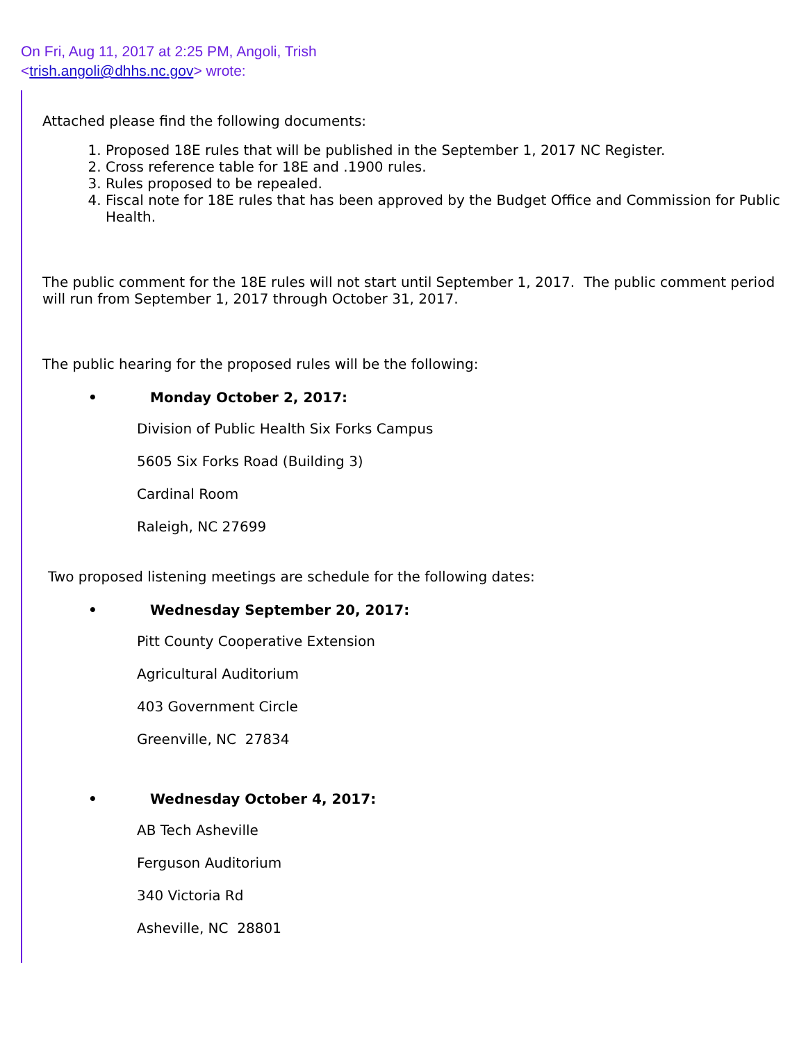On Fri, Aug 11, 2017 at 2:25 PM, Angoli, Trish
<trish.angoli@dhhs.nc.gov> wrote:
Attached please find the following documents:
1. Proposed 18E rules that will be published in the September 1, 2017 NC Register.
2. Cross reference table for 18E and .1900 rules.
3. Rules proposed to be repealed.
4. Fiscal note for 18E rules that has been approved by the Budget Office and Commission for Public Health.
The public comment for the 18E rules will not start until September 1, 2017. The public comment period will run from September 1, 2017 through October 31, 2017.
The public hearing for the proposed rules will be the following:
• Monday October 2, 2017:
Division of Public Health Six Forks Campus
5605 Six Forks Road (Building 3)
Cardinal Room
Raleigh, NC 27699
Two proposed listening meetings are schedule for the following dates:
• Wednesday September 20, 2017:
Pitt County Cooperative Extension
Agricultural Auditorium
403 Government Circle
Greenville, NC 27834
• Wednesday October 4, 2017:
AB Tech Asheville
Ferguson Auditorium
340 Victoria Rd
Asheville, NC 28801